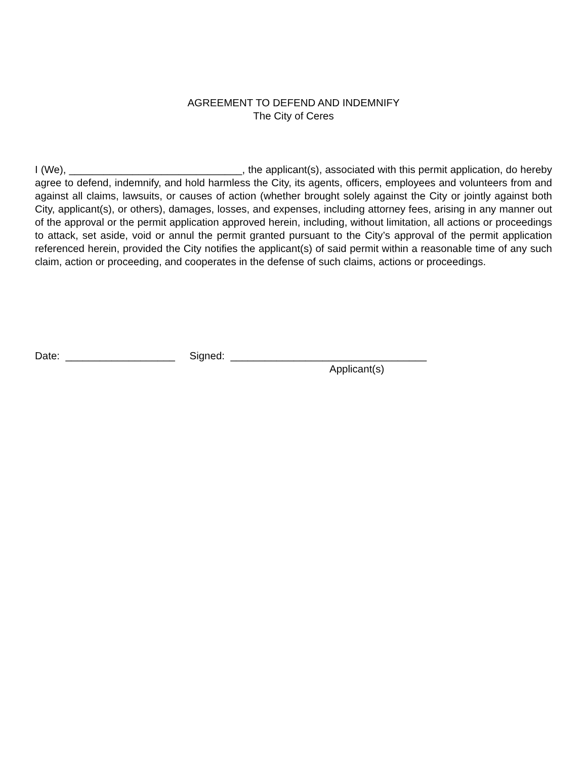AGREEMENT TO DEFEND AND INDEMNIFY
The City of Ceres
I (We), ______________________________, the applicant(s), associated with this permit application, do hereby agree to defend, indemnify, and hold harmless the City, its agents, officers, employees and volunteers from and against all claims, lawsuits, or causes of action (whether brought solely against the City or jointly against both City, applicant(s), or others), damages, losses, and expenses, including attorney fees, arising in any manner out of the approval or the permit application approved herein, including, without limitation, all actions or proceedings to attack, set aside, void or annul the permit granted pursuant to the City’s approval of the permit application referenced herein, provided the City notifies the applicant(s) of said permit within a reasonable time of any such claim, action or proceeding, and cooperates in the defense of such claims, actions or proceedings.
Date: ___________________ Signed: __________________________________
Applicant(s)